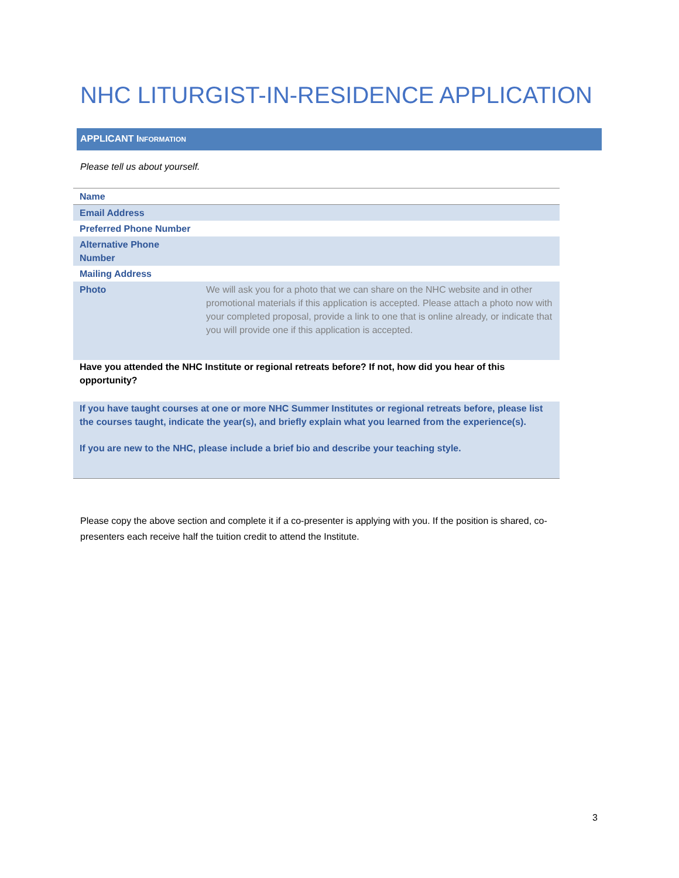NHC LITURGIST-IN-RESIDENCE APPLICATION
APPLICANT INFORMATION
Please tell us about yourself.
| Name | |
| Email Address | |
| Preferred Phone Number | |
| Alternative Phone Number | |
| Mailing Address | |
| Photo | We will ask you for a photo that we can share on the NHC website and in other promotional materials if this application is accepted. Please attach a photo now with your completed proposal, provide a link to one that is online already, or indicate that you will provide one if this application is accepted. |
Have you attended the NHC Institute or regional retreats before? If not, how did you hear of this opportunity?
If you have taught courses at one or more NHC Summer Institutes or regional retreats before, please list the courses taught, indicate the year(s), and briefly explain what you learned from the experience(s).
If you are new to the NHC, please include a brief bio and describe your teaching style.
Please copy the above section and complete it if a co-presenter is applying with you. If the position is shared, co-presenters each receive half the tuition credit to attend the Institute.
3